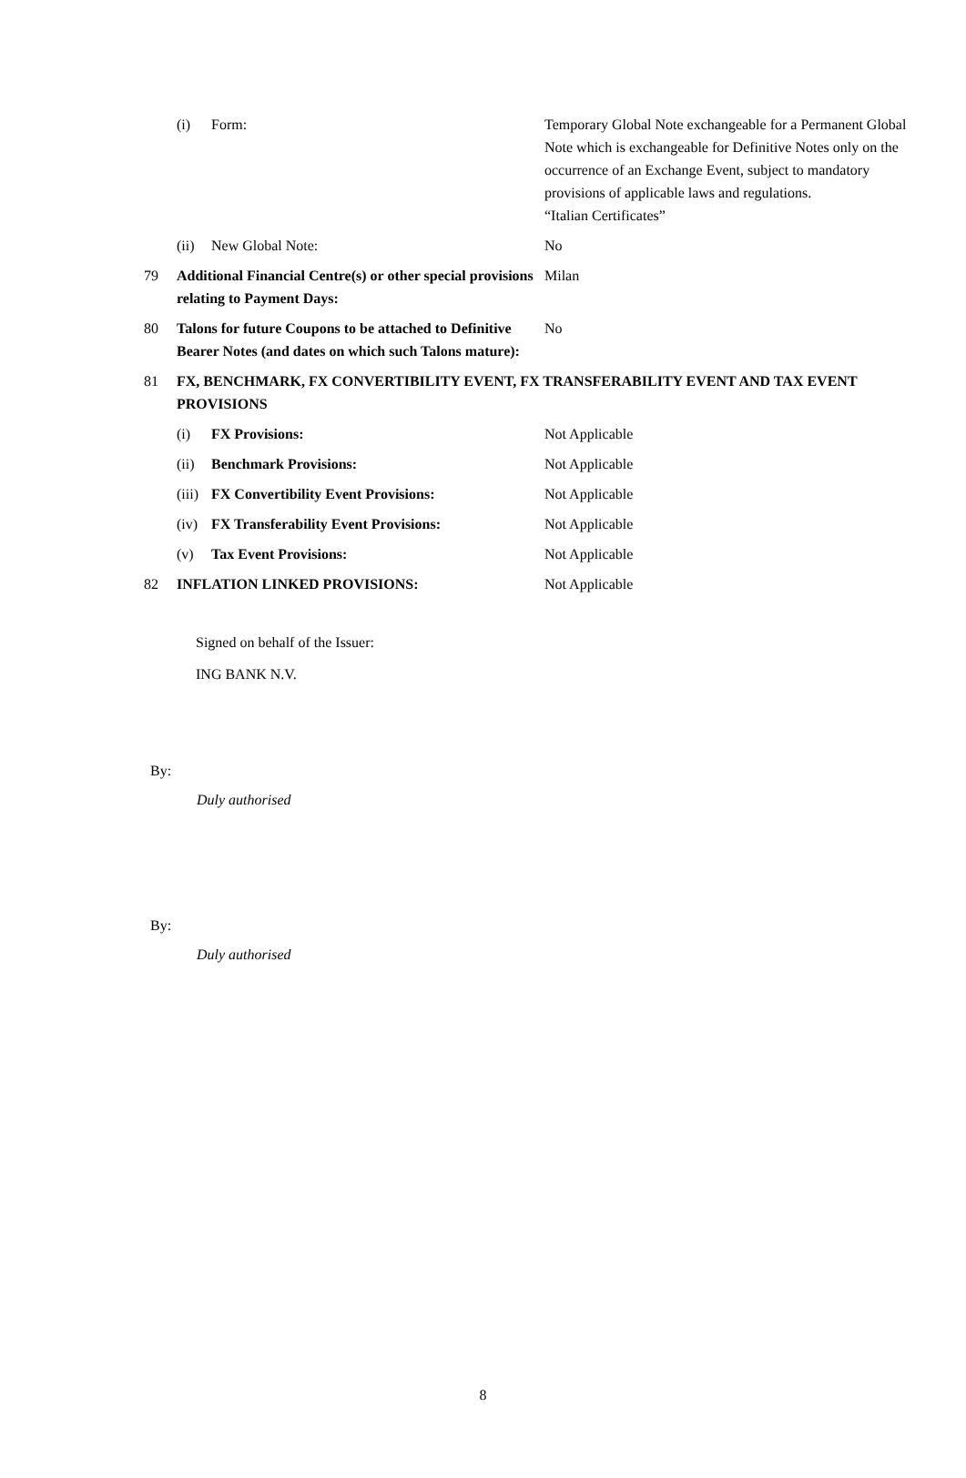| | (i) | Form: | Temporary Global Note exchangeable for a Permanent Global Note which is exchangeable for Definitive Notes only on the occurrence of an Exchange Event, subject to mandatory provisions of applicable laws and regulations. “Italian Certificates” |
| | (ii) | New Global Note: | No |
| 79 | Additional Financial Centre(s) or other special provisions relating to Payment Days: | | Milan |
| 80 | Talons for future Coupons to be attached to Definitive Bearer Notes (and dates on which such Talons mature): | | No |
| 81 | FX, BENCHMARK, FX CONVERTIBILITY EVENT, FX TRANSFERABILITY EVENT AND TAX EVENT PROVISIONS | | |
| | (i) | FX Provisions: | Not Applicable |
| | (ii) | Benchmark Provisions: | Not Applicable |
| | (iii) | FX Convertibility Event Provisions: | Not Applicable |
| | (iv) | FX Transferability Event Provisions: | Not Applicable |
| | (v) | Tax Event Provisions: | Not Applicable |
| 82 | INFLATION LINKED PROVISIONS: | | Not Applicable |
Signed on behalf of the Issuer:
ING BANK N.V.
By:
Duly authorised
By:
Duly authorised
8